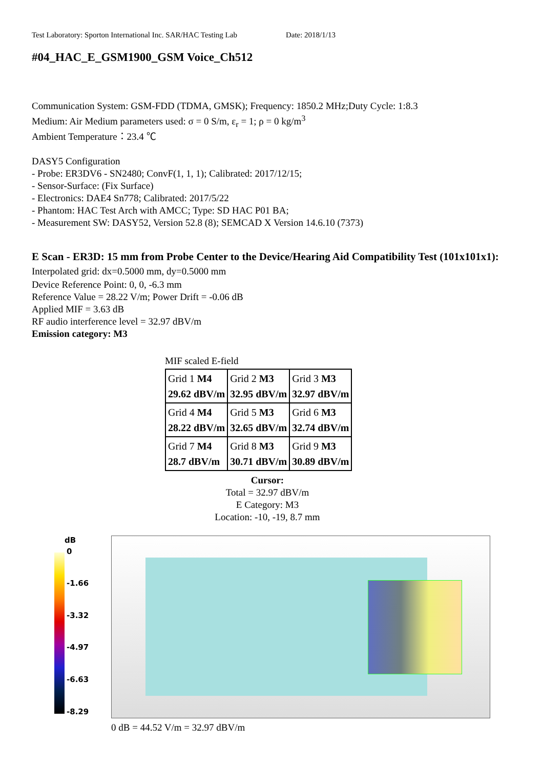Test Laboratory: Sporton International Inc. SAR/HAC Testing Lab Date: 2018/1/13
#04_HAC_E_GSM1900_GSM Voice_Ch512
Communication System: GSM-FDD (TDMA, GMSK); Frequency: 1850.2 MHz;Duty Cycle: 1:8.3
Medium: Air Medium parameters used: σ = 0 S/m, ε<sub>r</sub> = 1; ρ = 0 kg/m<sup>3</sup>
Ambient Temperature：23.4 ℃
DASY5 Configuration
- Probe: ER3DV6 - SN2480; ConvF(1, 1, 1); Calibrated: 2017/12/15;
- Sensor-Surface: (Fix Surface)
- Electronics: DAE4 Sn778; Calibrated: 2017/5/22
- Phantom: HAC Test Arch with AMCC; Type: SD HAC P01 BA;
- Measurement SW: DASY52, Version 52.8 (8); SEMCAD X Version 14.6.10 (7373)
E Scan - ER3D: 15 mm from Probe Center to the Device/Hearing Aid Compatibility Test (101x101x1): Interpolated grid: dx=0.5000 mm, dy=0.5000 mm
Device Reference Point: 0, 0, -6.3 mm
Reference Value = 28.22 V/m; Power Drift = -0.06 dB
Applied MIF = 3.63 dB
RF audio interference level = 32.97 dBV/m
Emission category: M3
MIF scaled E-field
| Grid 1 M4 29.62 dBV/m | Grid 2 M3 32.95 dBV/m | Grid 3 M3 32.97 dBV/m |
| Grid 4 M4 28.22 dBV/m | Grid 5 M3 32.65 dBV/m | Grid 6 M3 32.74 dBV/m |
| Grid 7 M4 28.7 dBV/m | Grid 8 M3 30.71 dBV/m | Grid 9 M3 30.89 dBV/m |
Cursor:
Total = 32.97 dBV/m
E Category: M3
Location: -10, -19, 8.7 mm
dB
0
-1.66
-3.32
-4.97
-6.63
-8.29
0 dB = 44.52 V/m = 32.97 dBV/m